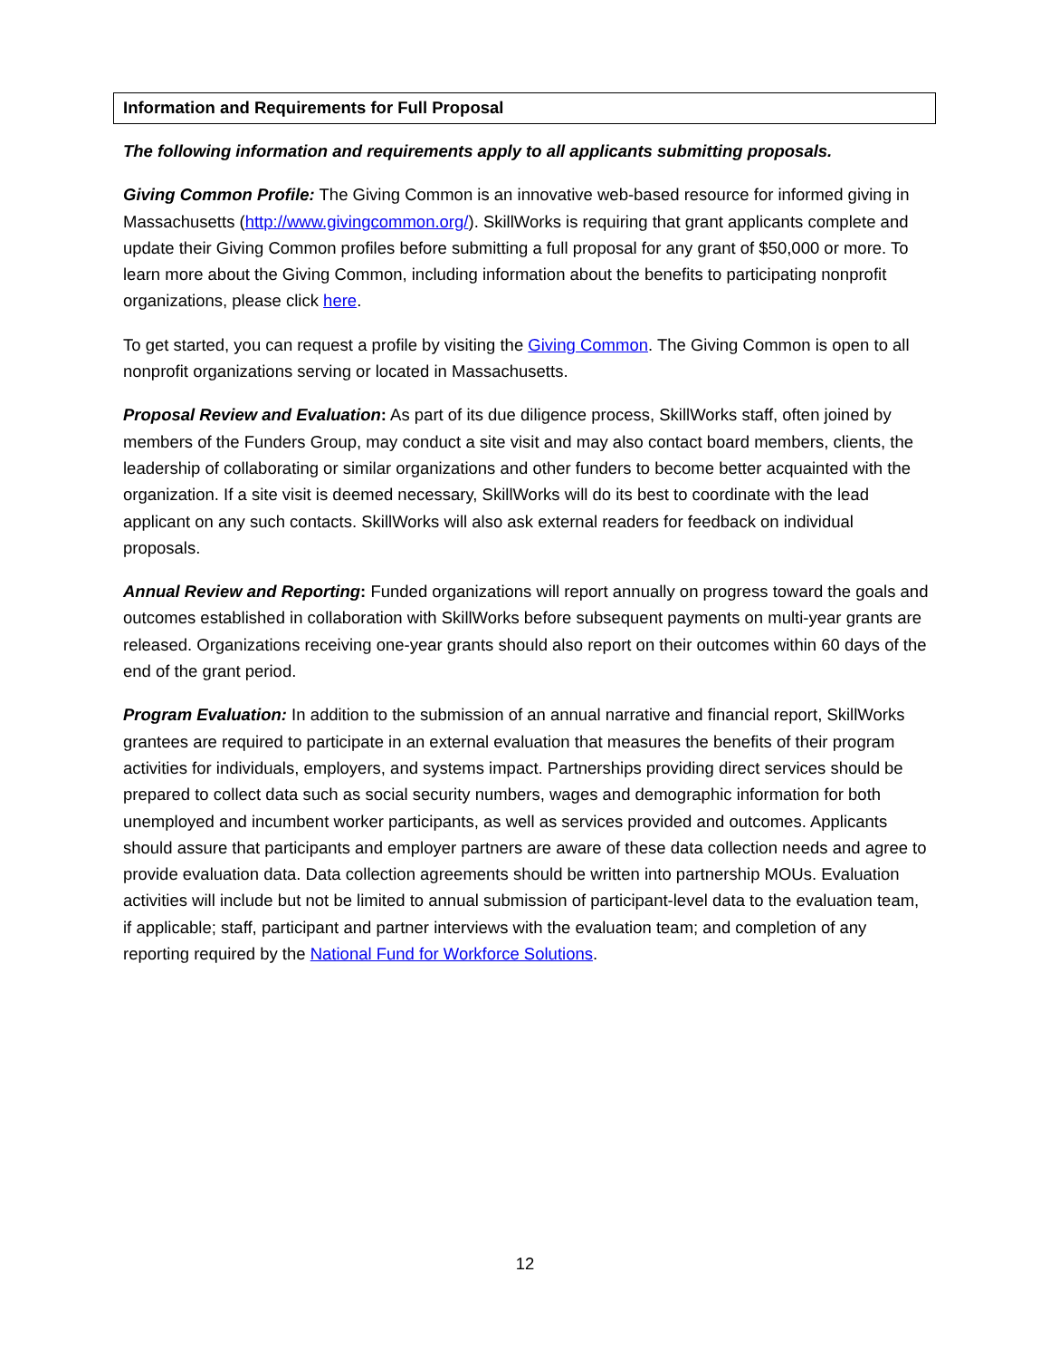Information and Requirements for Full Proposal
The following information and requirements apply to all applicants submitting proposals.
Giving Common Profile: The Giving Common is an innovative web-based resource for informed giving in Massachusetts (http://www.givingcommon.org/). SkillWorks is requiring that grant applicants complete and update their Giving Common profiles before submitting a full proposal for any grant of $50,000 or more. To learn more about the Giving Common, including information about the benefits to participating nonprofit organizations, please click here.
To get started, you can request a profile by visiting the Giving Common. The Giving Common is open to all nonprofit organizations serving or located in Massachusetts.
Proposal Review and Evaluation: As part of its due diligence process, SkillWorks staff, often joined by members of the Funders Group, may conduct a site visit and may also contact board members, clients, the leadership of collaborating or similar organizations and other funders to become better acquainted with the organization. If a site visit is deemed necessary, SkillWorks will do its best to coordinate with the lead applicant on any such contacts. SkillWorks will also ask external readers for feedback on individual proposals.
Annual Review and Reporting: Funded organizations will report annually on progress toward the goals and outcomes established in collaboration with SkillWorks before subsequent payments on multi-year grants are released. Organizations receiving one-year grants should also report on their outcomes within 60 days of the end of the grant period.
Program Evaluation: In addition to the submission of an annual narrative and financial report, SkillWorks grantees are required to participate in an external evaluation that measures the benefits of their program activities for individuals, employers, and systems impact. Partnerships providing direct services should be prepared to collect data such as social security numbers, wages and demographic information for both unemployed and incumbent worker participants, as well as services provided and outcomes. Applicants should assure that participants and employer partners are aware of these data collection needs and agree to provide evaluation data. Data collection agreements should be written into partnership MOUs. Evaluation activities will include but not be limited to annual submission of participant-level data to the evaluation team, if applicable; staff, participant and partner interviews with the evaluation team; and completion of any reporting required by the National Fund for Workforce Solutions.
12